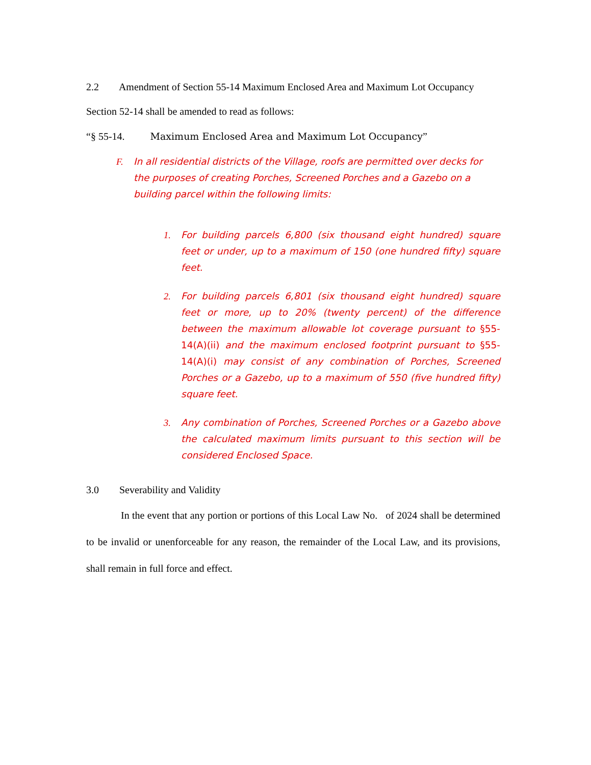2.2 Amendment of Section 55-14 Maximum Enclosed Area and Maximum Lot Occupancy
Section 52-14 shall be amended to read as follows:
“§ 55-14. Maximum Enclosed Area and Maximum Lot Occupancy”
F. In all residential districts of the Village, roofs are permitted over decks for the purposes of creating Porches, Screened Porches and a Gazebo on a building parcel within the following limits:
1. For building parcels 6,800 (six thousand eight hundred) square feet or under, up to a maximum of 150 (one hundred fifty) square feet.
2. For building parcels 6,801 (six thousand eight hundred) square feet or more, up to 20% (twenty percent) of the difference between the maximum allowable lot coverage pursuant to §55-14(A)(ii) and the maximum enclosed footprint pursuant to §55-14(A)(i) may consist of any combination of Porches, Screened Porches or a Gazebo, up to a maximum of 550 (five hundred fifty) square feet.
3. Any combination of Porches, Screened Porches or a Gazebo above the calculated maximum limits pursuant to this section will be considered Enclosed Space.
3.0 Severability and Validity
In the event that any portion or portions of this Local Law No. of 2024 shall be determined to be invalid or unenforceable for any reason, the remainder of the Local Law, and its provisions, shall remain in full force and effect.